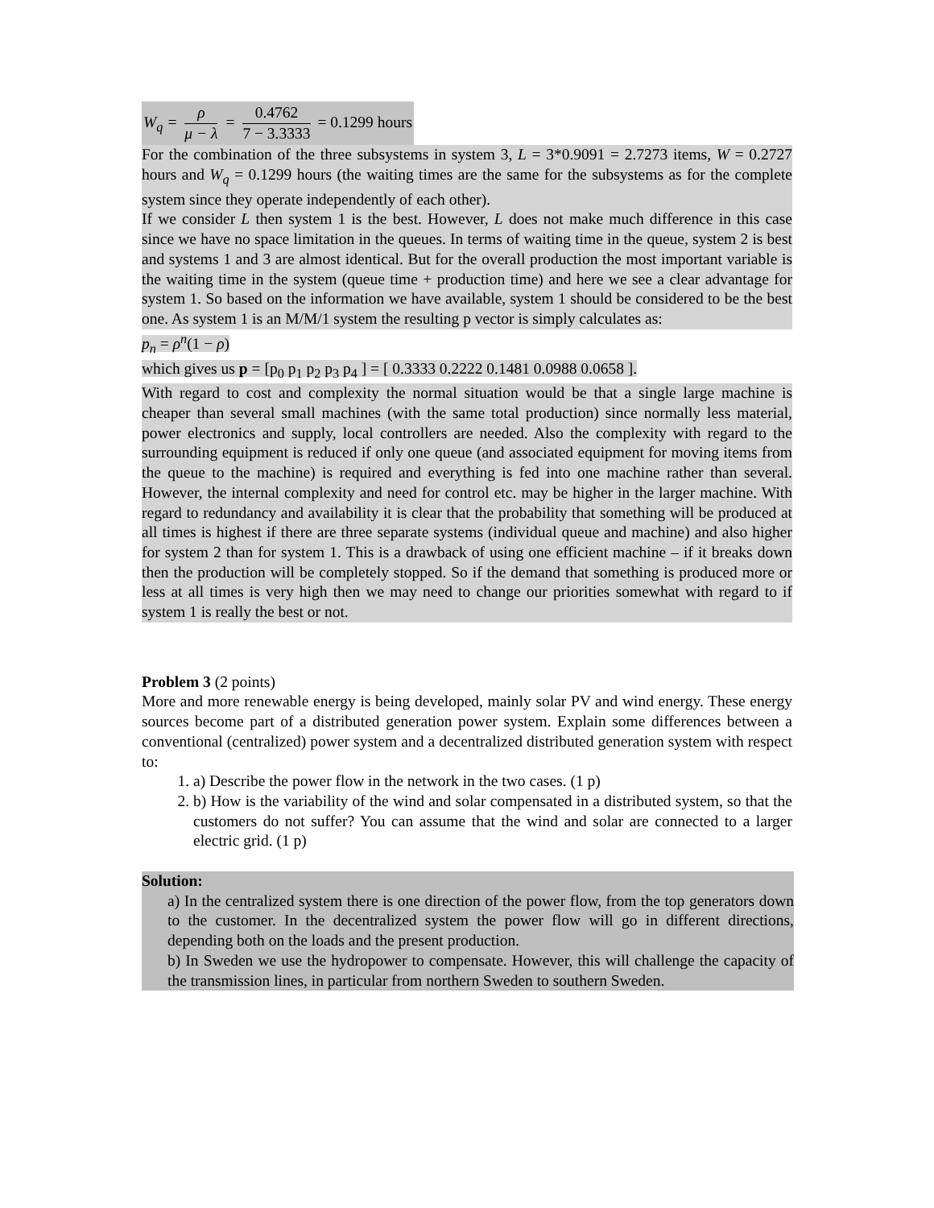W<sub>q</sub> = ρ μ − λ = 0.4762 7 − 3.3333 = 0.1299 hours
For the combination of the three subsystems in system 3, L = 3*0.9091 = 2.7273 items, W = 0.2727 hours and W<sub>q</sub> = 0.1299 hours (the waiting times are the same for the subsystems as for the complete system since they operate independently of each other).
If we consider L then system 1 is the best. However, L does not make much difference in this case since we have no space limitation in the queues. In terms of waiting time in the queue, system 2 is best and systems 1 and 3 are almost identical. But for the overall production the most important variable is the waiting time in the system (queue time + production time) and here we see a clear advantage for system 1. So based on the information we have available, system 1 should be considered to be the best one. As system 1 is an M/M/1 system the resulting p vector is simply calculates as:
p<sub>n</sub> = ρ<sup>n</sup>(1 − ρ)
which gives us p = [p<sub>0</sub> p<sub>1</sub> p<sub>2</sub> p<sub>3</sub> p<sub>4</sub> ] = [ 0.3333 0.2222 0.1481 0.0988 0.0658 ].
With regard to cost and complexity the normal situation would be that a single large machine is cheaper than several small machines (with the same total production) since normally less material, power electronics and supply, local controllers are needed. Also the complexity with regard to the surrounding equipment is reduced if only one queue (and associated equipment for moving items from the queue to the machine) is required and everything is fed into one machine rather than several. However, the internal complexity and need for control etc. may be higher in the larger machine. With regard to redundancy and availability it is clear that the probability that something will be produced at all times is highest if there are three separate systems (individual queue and machine) and also higher for system 2 than for system 1. This is a drawback of using one efficient machine – if it breaks down then the production will be completely stopped. So if the demand that something is produced more or less at all times is very high then we may need to change our priorities somewhat with regard to if system 1 is really the best or not.
Problem 3 (2 points)
More and more renewable energy is being developed, mainly solar PV and wind energy. These energy sources become part of a distributed generation power system. Explain some differences between a conventional (centralized) power system and a decentralized distributed generation system with respect to:
1. a) Describe the power flow in the network in the two cases. (1 p)
2. b) How is the variability of the wind and solar compensated in a distributed system, so that the customers do not suffer? You can assume that the wind and solar are connected to a larger electric grid. (1 p)
Solution:
a) In the centralized system there is one direction of the power flow, from the top generators down to the customer. In the decentralized system the power flow will go in different directions, depending both on the loads and the present production.
b) In Sweden we use the hydropower to compensate. However, this will challenge the capacity of the transmission lines, in particular from northern Sweden to southern Sweden.